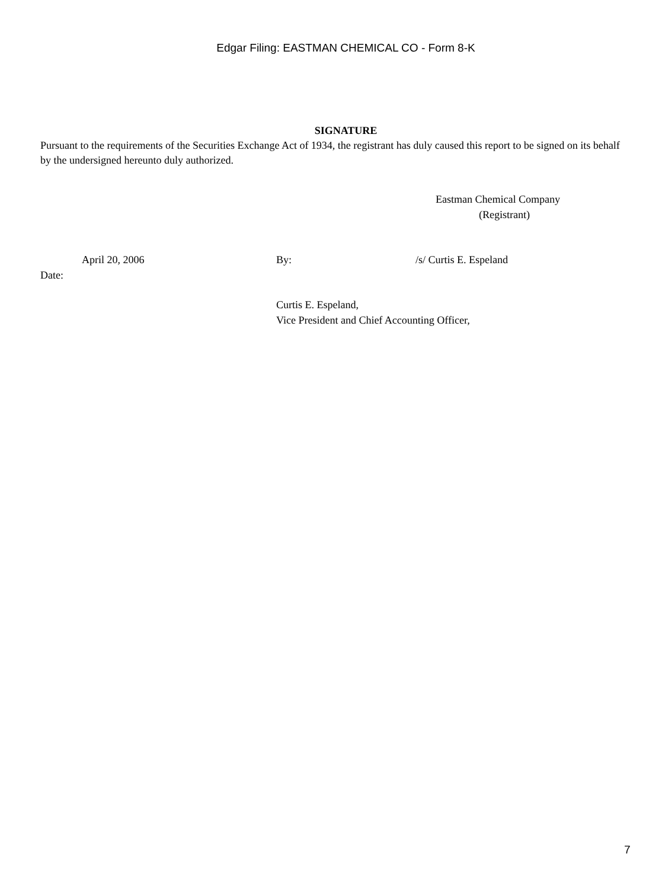Edgar Filing: EASTMAN CHEMICAL CO - Form 8-K
SIGNATURE
Pursuant to the requirements of the Securities Exchange Act of 1934, the registrant has duly caused this report to be signed on its behalf by the undersigned hereunto duly authorized.
Eastman Chemical Company
(Registrant)
| Date: | April 20, 2006 | By: | /s/ Curtis E. Espeland |
| | | Curtis E. Espeland, Vice President and Chief Accounting Officer, | |
7